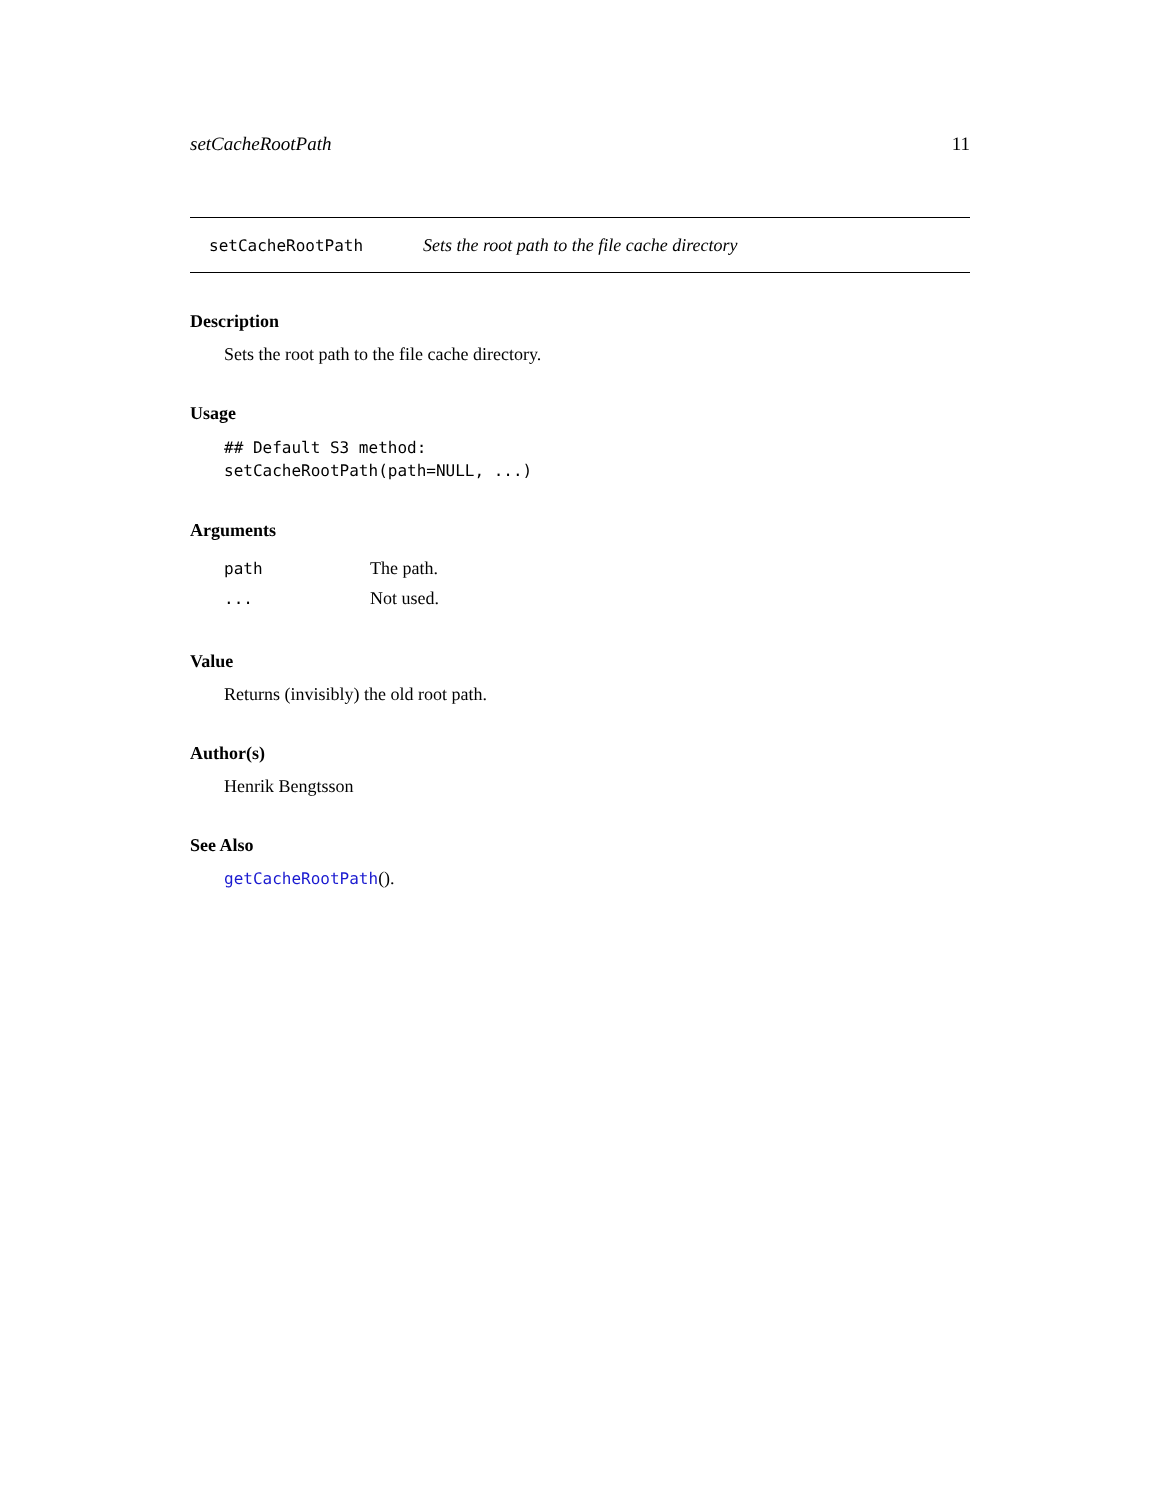setCacheRootPath 11
setCacheRootPath Sets the root path to the file cache directory
Description
Sets the root path to the file cache directory.
Usage
## Default S3 method:
setCacheRootPath(path=NULL, ...)
Arguments
| path | The path. |
| ... | Not used. |
Value
Returns (invisibly) the old root path.
Author(s)
Henrik Bengtsson
See Also
getCacheRootPath().